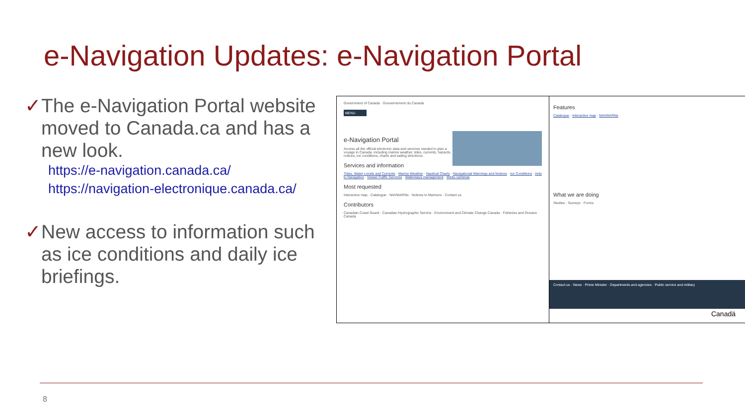e-Navigation Updates: e-Navigation Portal
✓ The e-Navigation Portal website moved to Canada.ca and has a new look.
https://e-navigation.canada.ca/
https://navigation-electronique.canada.ca/
✓ New access to information such as ice conditions and daily ice briefings.
Government of Canada · Gouvernement du Canada
MENU
e-Navigation Portal
Access all the official electronic data and services needed to plan a voyage in Canada, including marine weather, tides, currents, hazards, notices, ice conditions, charts and sailing directions.
Services and information
Tides, Water Levels and Currents · Marine Weather · Nautical Charts · Navigational Warnings and Notices · Ice Conditions · Aids to Navigation · Vessel Traffic Services · Waterways management · Webs cameras
Most requested
Interactive map · Catalogue · NAVWARNs · Notices to Mariners · Contact us
Contributors
Canadian Coast Guard · Canadian Hydrographic Service · Environment and Climate Change Canada · Fisheries and Oceans Canada
Features
Catalogue · Interactive map · NAVWARNs
What we are doing
Studies · Surveys · Forms
Contact us · News · Prime Minister · Departments and agencies · Public service and military
Canadä
8